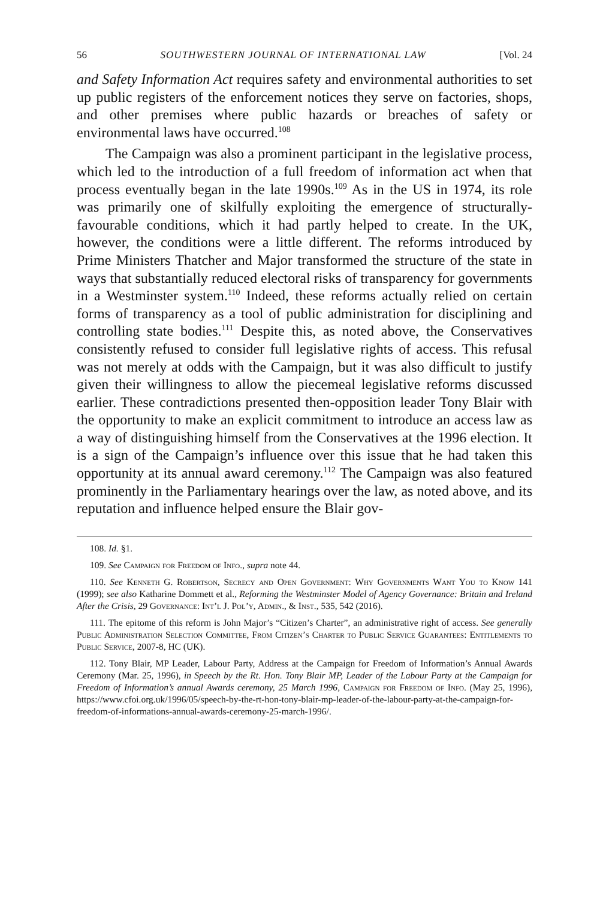56 SOUTHWESTERN JOURNAL OF INTERNATIONAL LAW [Vol. 24
and Safety Information Act requires safety and environmental authorities to set up public registers of the enforcement notices they serve on factories, shops, and other premises where public hazards or breaches of safety or environmental laws have occurred.<sup>108</sup>
The Campaign was also a prominent participant in the legislative process, which led to the introduction of a full freedom of information act when that process eventually began in the late 1990s.<sup>109</sup> As in the US in 1974, its role was primarily one of skilfully exploiting the emergence of structurally-favourable conditions, which it had partly helped to create. In the UK, however, the conditions were a little different. The reforms introduced by Prime Ministers Thatcher and Major transformed the structure of the state in ways that substantially reduced electoral risks of transparency for governments in a Westminster system.<sup>110</sup> Indeed, these reforms actually relied on certain forms of transparency as a tool of public administration for disciplining and controlling state bodies.<sup>111</sup> Despite this, as noted above, the Conservatives consistently refused to consider full legislative rights of access. This refusal was not merely at odds with the Campaign, but it was also difficult to justify given their willingness to allow the piecemeal legislative reforms discussed earlier. These contradictions presented then-opposition leader Tony Blair with the opportunity to make an explicit commitment to introduce an access law as a way of distinguishing himself from the Conservatives at the 1996 election. It is a sign of the Campaign’s influence over this issue that he had taken this opportunity at its annual award ceremony.<sup>112</sup> The Campaign was also featured prominently in the Parliamentary hearings over the law, as noted above, and its reputation and influence helped ensure the Blair gov-
108. Id. §1.
109. See Campaign for Freedom of Info., supra note 44.
110. See Kenneth G. Robertson, Secrecy and Open Government: Why Governments Want You to Know 141 (1999); see also Katharine Dommett et al., Reforming the Westminster Model of Agency Governance: Britain and Ireland After the Crisis, 29 Governance: Int’l J. Pol’y, Admin., & Inst., 535, 542 (2016).
111. The epitome of this reform is John Major’s “Citizen’s Charter”, an administrative right of access. See generally Public Administration Selection Committee, From Citizen’s Charter to Public Service Guarantees: Entitlements to Public Service, 2007-8, HC (UK).
112. Tony Blair, MP Leader, Labour Party, Address at the Campaign for Freedom of Information’s Annual Awards Ceremony (Mar. 25, 1996), in Speech by the Rt. Hon. Tony Blair MP, Leader of the Labour Party at the Campaign for Freedom of Information’s annual Awards ceremony, 25 March 1996, Campaign for Freedom of Info. (May 25, 1996), https://www.cfoi.org.uk/1996/05/speech-by-the-rt-hon-tony-blair-mp-leader-of-the-labour-party-at-the-campaign-for-freedom-of-informations-annual-awards-ceremony-25-march-1996/.